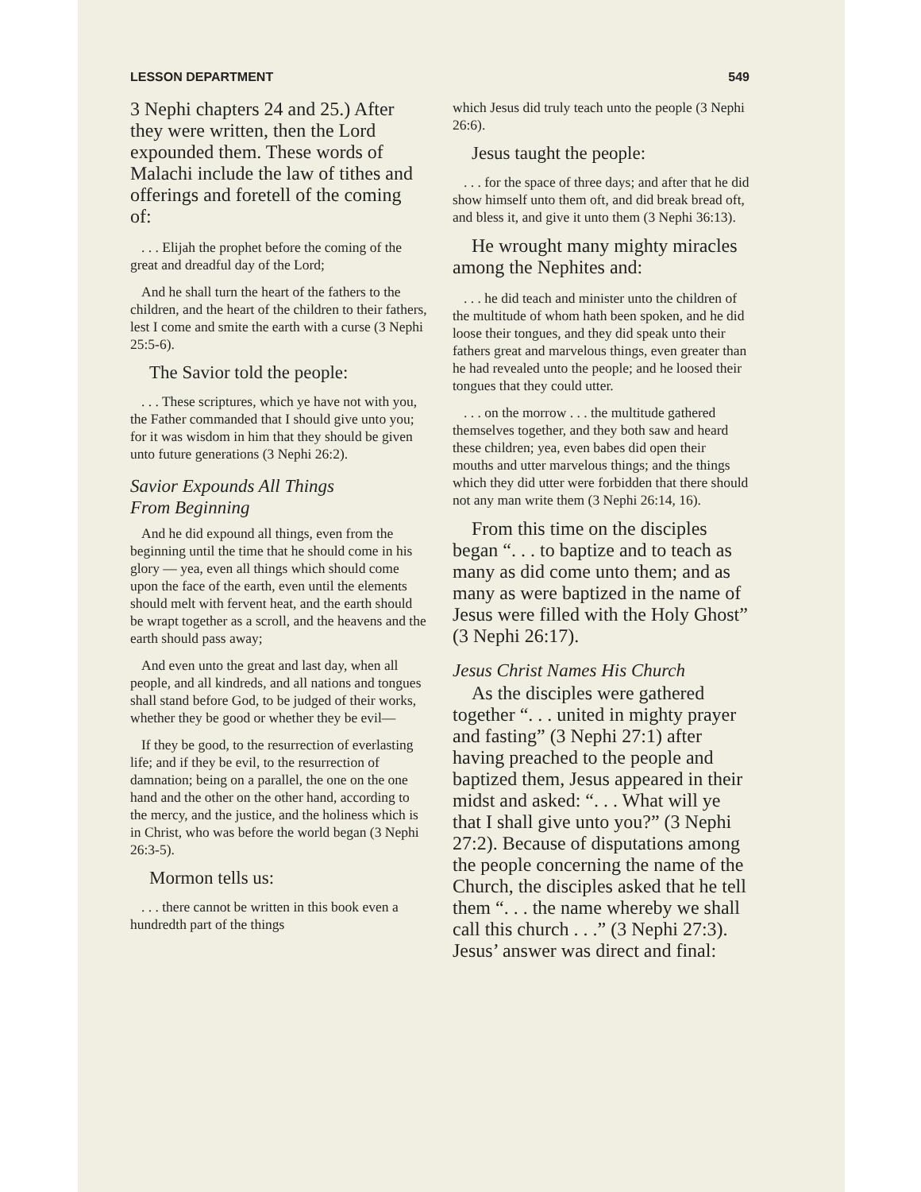LESSON DEPARTMENT 549
3 Nephi chapters 24 and 25.) After they were written, then the Lord expounded them. These words of Malachi include the law of tithes and offerings and foretell of the coming of:
. . . Elijah the prophet before the coming of the great and dreadful day of the Lord;
And he shall turn the heart of the fathers to the children, and the heart of the children to their fathers, lest I come and smite the earth with a curse (3 Nephi 25:5-6).
The Savior told the people:
. . . These scriptures, which ye have not with you, the Father commanded that I should give unto you; for it was wisdom in him that they should be given unto future generations (3 Nephi 26:2).
Savior Expounds All Things
From Beginning
And he did expound all things, even from the beginning until the time that he should come in his glory — yea, even all things which should come upon the face of the earth, even until the elements should melt with fervent heat, and the earth should be wrapt together as a scroll, and the heavens and the earth should pass away;
And even unto the great and last day, when all people, and all kindreds, and all nations and tongues shall stand before God, to be judged of their works, whether they be good or whether they be evil—
If they be good, to the resurrection of everlasting life; and if they be evil, to the resurrection of damnation; being on a parallel, the one on the one hand and the other on the other hand, according to the mercy, and the justice, and the holiness which is in Christ, who was before the world began (3 Nephi 26:3-5).
Mormon tells us:
. . . there cannot be written in this book even a hundredth part of the things
which Jesus did truly teach unto the people (3 Nephi 26:6).
Jesus taught the people:
. . . for the space of three days; and after that he did show himself unto them oft, and did break bread oft, and bless it, and give it unto them (3 Nephi 36:13).
He wrought many mighty miracles among the Nephites and:
. . . he did teach and minister unto the children of the multitude of whom hath been spoken, and he did loose their tongues, and they did speak unto their fathers great and marvelous things, even greater than he had revealed unto the people; and he loosed their tongues that they could utter.
. . . on the morrow . . . the multitude gathered themselves together, and they both saw and heard these children; yea, even babes did open their mouths and utter marvelous things; and the things which they did utter were forbidden that there should not any man write them (3 Nephi 26:14, 16).
From this time on the disciples began “. . . to baptize and to teach as many as did come unto them; and as many as were baptized in the name of Jesus were filled with the Holy Ghost” (3 Nephi 26:17).
Jesus Christ Names His Church
As the disciples were gathered together “. . . united in mighty prayer and fasting” (3 Nephi 27:1) after having preached to the people and baptized them, Jesus appeared in their midst and asked: “. . . What will ye that I shall give unto you?” (3 Nephi 27:2). Because of disputations among the people concerning the name of the Church, the disciples asked that he tell them “. . . the name whereby we shall call this church . . .” (3 Nephi 27:3). Jesus’ answer was direct and final: